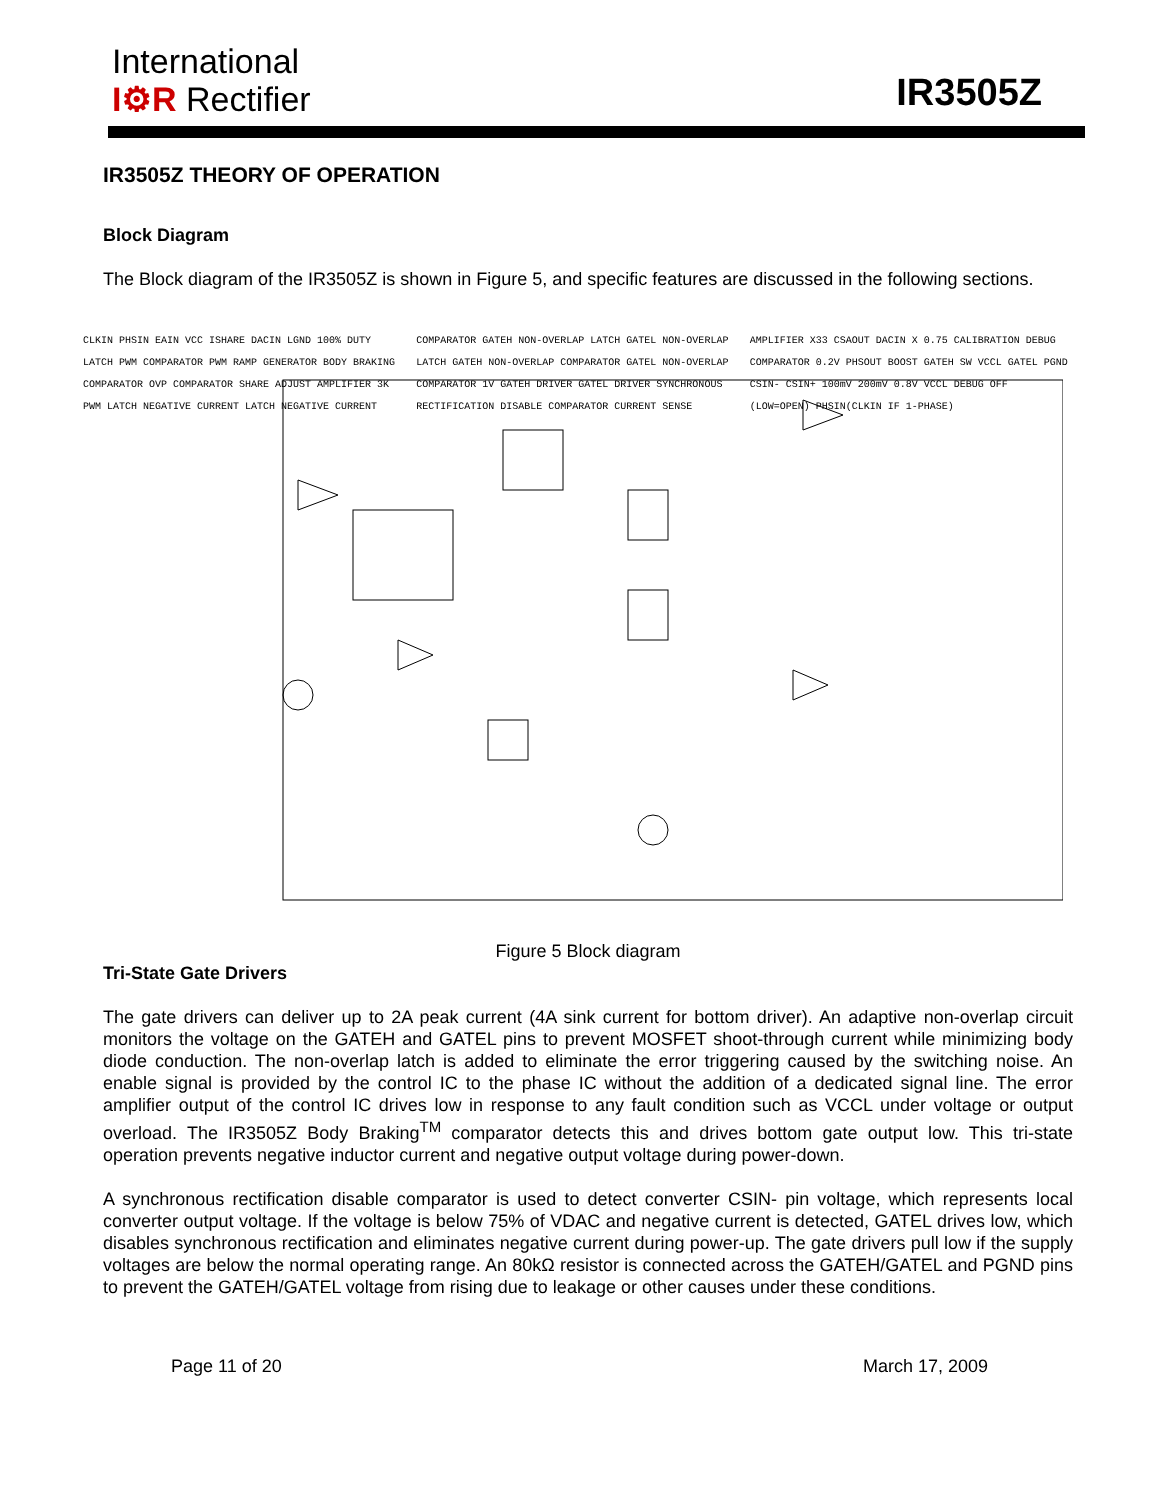International
I⚙R Rectifier
IR3505Z
IR3505Z THEORY OF OPERATION
Block Diagram
The Block diagram of the IR3505Z is shown in Figure 5, and specific features are discussed in the following sections.
CLKIN PHSIN EAIN VCC ISHARE DACIN LGND 100% DUTY LATCH PWM COMPARATOR PWM RAMP GENERATOR BODY BRAKING COMPARATOR OVP COMPARATOR SHARE ADJUST AMPLIFIER 3K PWM LATCH NEGATIVE CURRENT LATCH NEGATIVE CURRENT COMPARATOR GATEH NON-OVERLAP LATCH GATEL NON-OVERLAP LATCH GATEH NON-OVERLAP COMPARATOR GATEL NON-OVERLAP COMPARATOR 1V GATEH DRIVER GATEL DRIVER SYNCHRONOUS RECTIFICATION DISABLE COMPARATOR CURRENT SENSE AMPLIFIER X33 CSAOUT DACIN X 0.75 CALIBRATION DEBUG COMPARATOR 0.2V PHSOUT BOOST GATEH SW VCCL GATEL PGND CSIN- CSIN+ 100mV 200mV 0.8V VCCL DEBUG OFF (LOW=OPEN) PHSIN(CLKIN IF 1-PHASE)
Figure 5 Block diagram
Tri-State Gate Drivers
The gate drivers can deliver up to 2A peak current (4A sink current for bottom driver). An adaptive non-overlap circuit monitors the voltage on the GATEH and GATEL pins to prevent MOSFET shoot-through current while minimizing body diode conduction. The non-overlap latch is added to eliminate the error triggering caused by the switching noise. An enable signal is provided by the control IC to the phase IC without the addition of a dedicated signal line. The error amplifier output of the control IC drives low in response to any fault condition such as VCCL under voltage or output overload. The IR3505Z Body Braking<sup>TM</sup> comparator detects this and drives bottom gate output low. This tri-state operation prevents negative inductor current and negative output voltage during power-down.
A synchronous rectification disable comparator is used to detect converter CSIN- pin voltage, which represents local converter output voltage. If the voltage is below 75% of VDAC and negative current is detected, GATEL drives low, which disables synchronous rectification and eliminates negative current during power-up. The gate drivers pull low if the supply voltages are below the normal operating range. An 80kΩ resistor is connected across the GATEH/GATEL and PGND pins to prevent the GATEH/GATEL voltage from rising due to leakage or other causes under these conditions.
Page 11 of 20 March 17, 2009